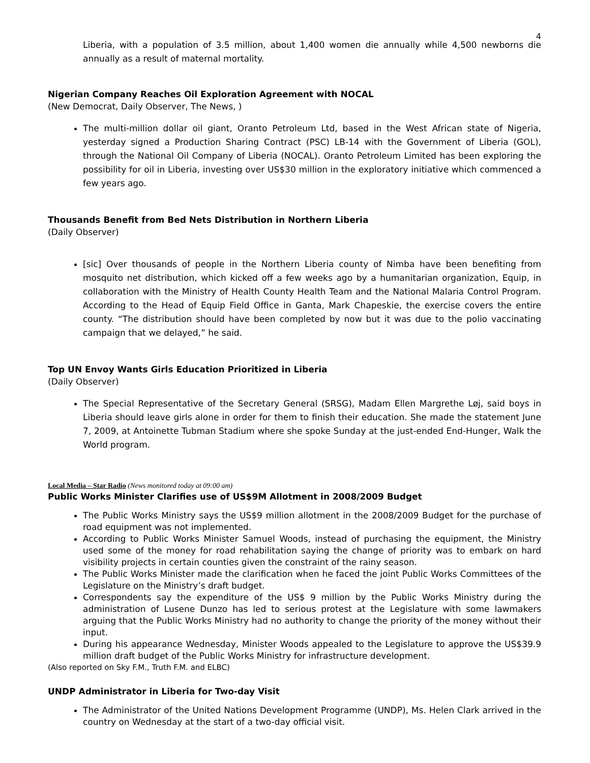4
Liberia, with a population of 3.5 million, about 1,400 women die annually while 4,500 newborns die annually as a result of maternal mortality.
Nigerian Company Reaches Oil Exploration Agreement with NOCAL
(New Democrat, Daily Observer, The News, )
The multi-million dollar oil giant, Oranto Petroleum Ltd, based in the West African state of Nigeria, yesterday signed a Production Sharing Contract (PSC) LB-14 with the Government of Liberia (GOL), through the National Oil Company of Liberia (NOCAL). Oranto Petroleum Limited has been exploring the possibility for oil in Liberia, investing over US$30 million in the exploratory initiative which commenced a few years ago.
Thousands Benefit from Bed Nets Distribution in Northern Liberia
(Daily Observer)
[sic] Over thousands of people in the Northern Liberia county of Nimba have been benefiting from mosquito net distribution, which kicked off a few weeks ago by a humanitarian organization, Equip, in collaboration with the Ministry of Health County Health Team and the National Malaria Control Program. According to the Head of Equip Field Office in Ganta, Mark Chapeskie, the exercise covers the entire county. “The distribution should have been completed by now but it was due to the polio vaccinating campaign that we delayed,” he said.
Top UN Envoy Wants Girls Education Prioritized in Liberia
(Daily Observer)
The Special Representative of the Secretary General (SRSG), Madam Ellen Margrethe Løj, said boys in Liberia should leave girls alone in order for them to finish their education. She made the statement June 7, 2009, at Antoinette Tubman Stadium where she spoke Sunday at the just-ended End-Hunger, Walk the World program.
Local Media – Star Radio (News monitored today at 09:00 am)
Public Works Minister Clarifies use of US$9M Allotment in 2008/2009 Budget
The Public Works Ministry says the US$9 million allotment in the 2008/2009 Budget for the purchase of road equipment was not implemented.
According to Public Works Minister Samuel Woods, instead of purchasing the equipment, the Ministry used some of the money for road rehabilitation saying the change of priority was to embark on hard visibility projects in certain counties given the constraint of the rainy season.
The Public Works Minister made the clarification when he faced the joint Public Works Committees of the Legislature on the Ministry’s draft budget.
Correspondents say the expenditure of the US$ 9 million by the Public Works Ministry during the administration of Lusene Dunzo has led to serious protest at the Legislature with some lawmakers arguing that the Public Works Ministry had no authority to change the priority of the money without their input.
During his appearance Wednesday, Minister Woods appealed to the Legislature to approve the US$39.9 million draft budget of the Public Works Ministry for infrastructure development.
(Also reported on Sky F.M., Truth F.M. and ELBC)
UNDP Administrator in Liberia for Two-day Visit
The Administrator of the United Nations Development Programme (UNDP), Ms. Helen Clark arrived in the country on Wednesday at the start of a two-day official visit.